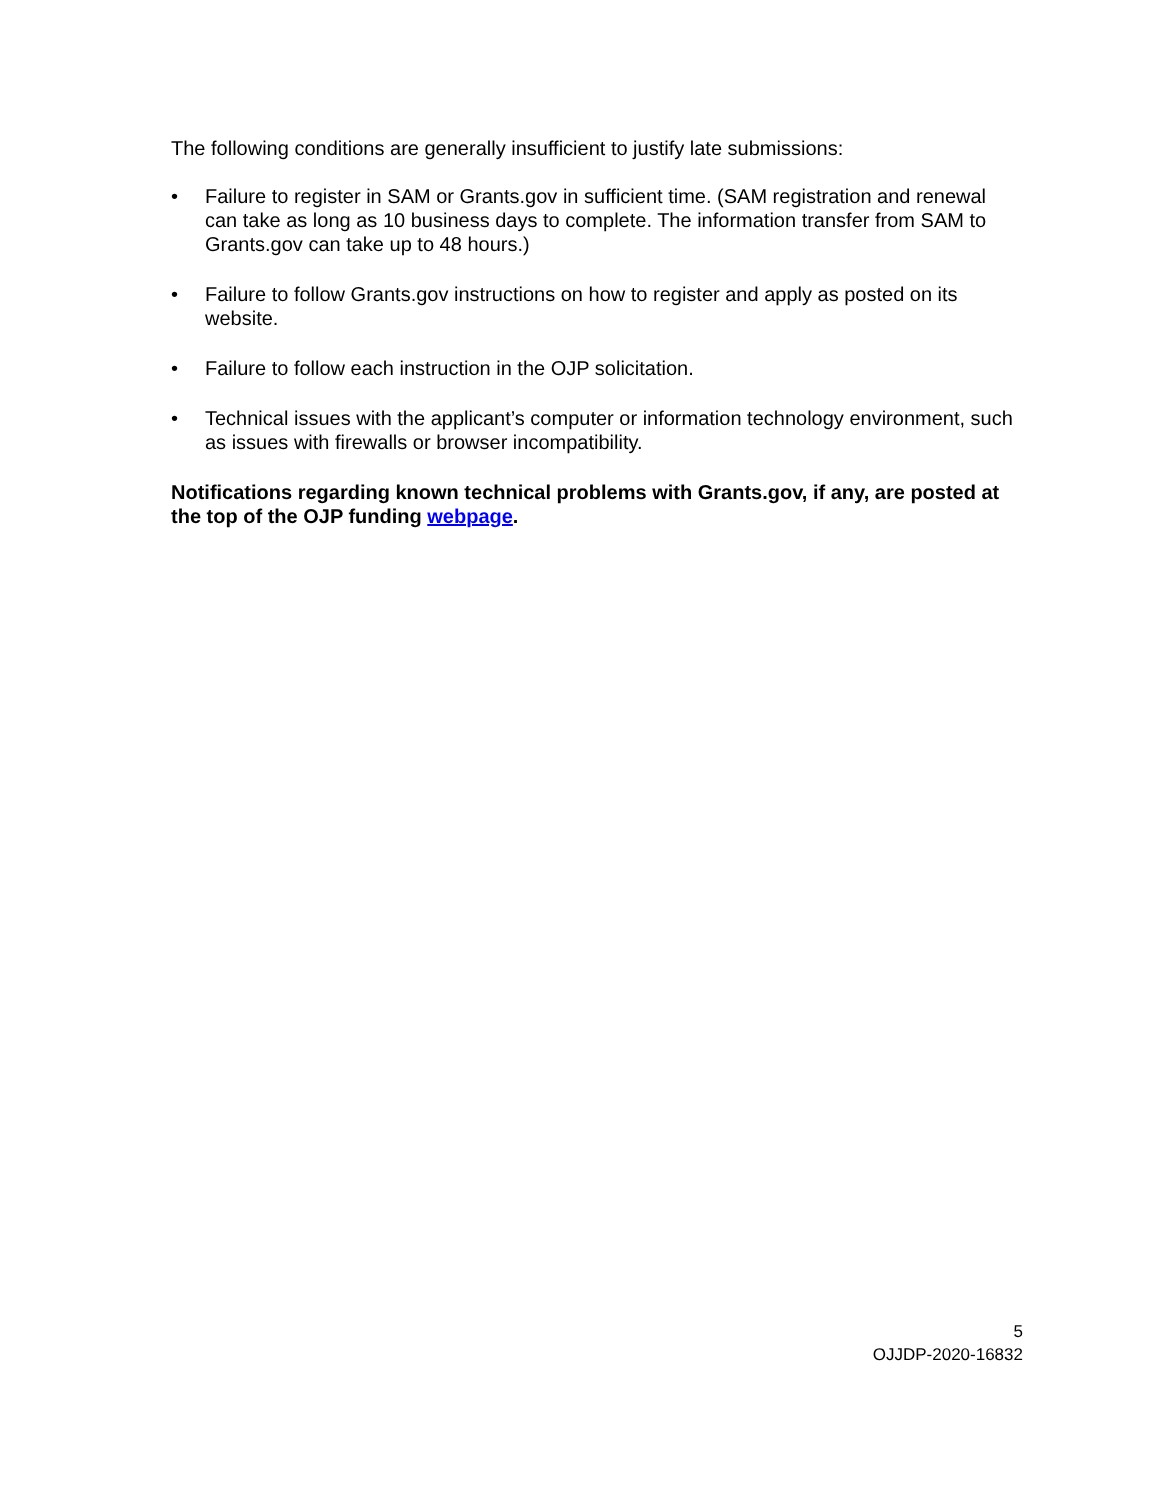The following conditions are generally insufficient to justify late submissions:
• Failure to register in SAM or Grants.gov in sufficient time. (SAM registration and renewal can take as long as 10 business days to complete. The information transfer from SAM to Grants.gov can take up to 48 hours.)
• Failure to follow Grants.gov instructions on how to register and apply as posted on its website.
• Failure to follow each instruction in the OJP solicitation.
• Technical issues with the applicant’s computer or information technology environment, such as issues with firewalls or browser incompatibility.
Notifications regarding known technical problems with Grants.gov, if any, are posted at the top of the OJP funding webpage.
5
OJJDP-2020-16832